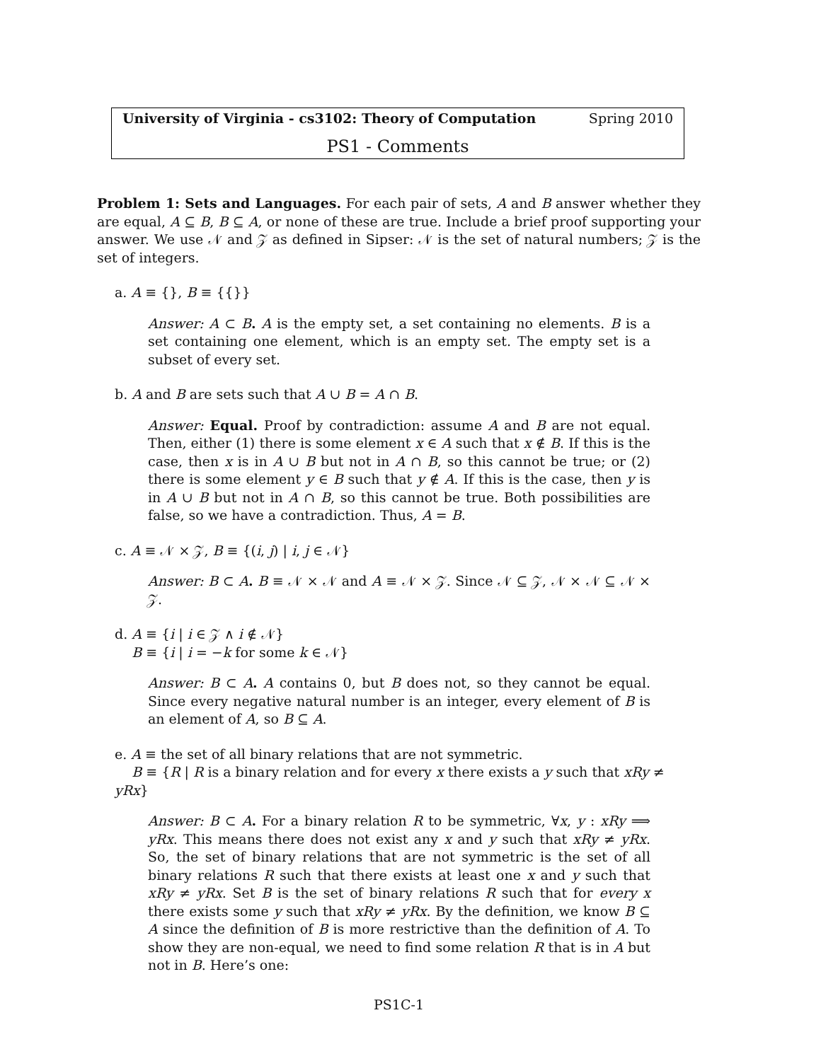University of Virginia - cs3102: Theory of Computation Spring 2010
PS1 - Comments
Problem 1: Sets and Languages. For each pair of sets, A and B answer whether they are equal, A ⊆ B, B ⊆ A, or none of these are true. Include a brief proof supporting your answer. We use 𝒩 and 𝒵 as defined in Sipser: 𝒩 is the set of natural numbers; 𝒵 is the set of integers.
a. A ≡ {}, B ≡ {{}}
Answer: A ⊂ B. A is the empty set, a set containing no elements. B is a set containing one element, which is an empty set. The empty set is a subset of every set.
b. A and B are sets such that A ∪ B = A ∩ B.
Answer: Equal. Proof by contradiction: assume A and B are not equal. Then, either (1) there is some element x ∈ A such that x ∉ B. If this is the case, then x is in A ∪ B but not in A ∩ B, so this cannot be true; or (2) there is some element y ∈ B such that y ∉ A. If this is the case, then y is in A ∪ B but not in A ∩ B, so this cannot be true. Both possibilities are false, so we have a contradiction. Thus, A = B.
c. A ≡ 𝒩 × 𝒵, B ≡ {(i, j) | i, j ∈ 𝒩}
Answer: B ⊂ A. B ≡ 𝒩 × 𝒩 and A ≡ 𝒩 × 𝒵. Since 𝒩 ⊆ 𝒵, 𝒩 × 𝒩 ⊆ 𝒩 × 𝒵.
d. A ≡ {i | i ∈ 𝒵 ∧ i ∉ 𝒩}
B ≡ {i | i = −k for some k ∈ 𝒩}
Answer: B ⊂ A. A contains 0, but B does not, so they cannot be equal. Since every negative natural number is an integer, every element of B is an element of A, so B ⊆ A.
e. A ≡ the set of all binary relations that are not symmetric.
B ≡ {R | R is a binary relation and for every x there exists a y such that xRy ≠ yRx}
Answer: B ⊂ A. For a binary relation R to be symmetric, ∀x, y : xRy ⟹ yRx. This means there does not exist any x and y such that xRy ≠ yRx. So, the set of binary relations that are not symmetric is the set of all binary relations R such that there exists at least one x and y such that xRy ≠ yRx. Set B is the set of binary relations R such that for every x there exists some y such that xRy ≠ yRx. By the definition, we know B ⊆ A since the definition of B is more restrictive than the definition of A. To show they are non-equal, we need to find some relation R that is in A but not in B. Here’s one:
PS1C-1